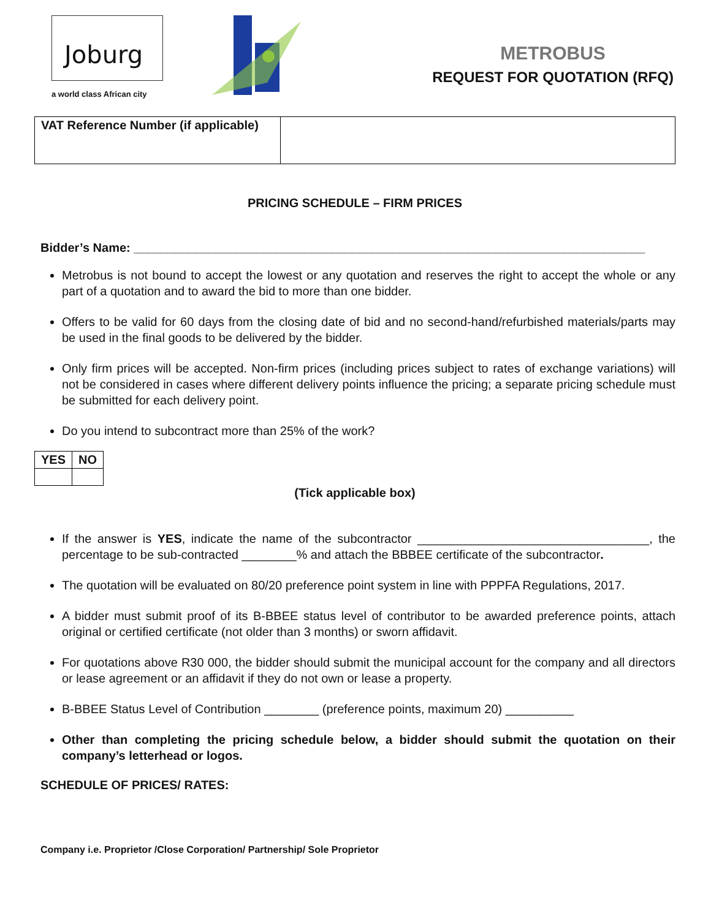Joburg
a world class African city
METROBUS
REQUEST FOR QUOTATION (RFQ)
| VAT Reference Number (if applicable) | |
PRICING SCHEDULE – FIRM PRICES
Bidder’s Name: ___________________________________________________________________________
Metrobus is not bound to accept the lowest or any quotation and reserves the right to accept the whole or any part of a quotation and to award the bid to more than one bidder.
Offers to be valid for 60 days from the closing date of bid and no second-hand/refurbished materials/parts may be used in the final goods to be delivered by the bidder.
Only firm prices will be accepted. Non-firm prices (including prices subject to rates of exchange variations) will not be considered in cases where different delivery points influence the pricing; a separate pricing schedule must be submitted for each delivery point.
Do you intend to subcontract more than 25% of the work?
| YES | NO |
| --- | --- |
(Tick applicable box)
If the answer is YES, indicate the name of the subcontractor __________________________________, the percentage to be sub-contracted ________% and attach the BBBEE certificate of the subcontractor.
The quotation will be evaluated on 80/20 preference point system in line with PPPFA Regulations, 2017.
A bidder must submit proof of its B-BBEE status level of contributor to be awarded preference points, attach original or certified certificate (not older than 3 months) or sworn affidavit.
For quotations above R30 000, the bidder should submit the municipal account for the company and all directors or lease agreement or an affidavit if they do not own or lease a property.
B-BBEE Status Level of Contribution ________ (preference points, maximum 20) __________
Other than completing the pricing schedule below, a bidder should submit the quotation on their company’s letterhead or logos.
SCHEDULE OF PRICES/ RATES:
Company i.e. Proprietor /Close Corporation/ Partnership/ Sole Proprietor